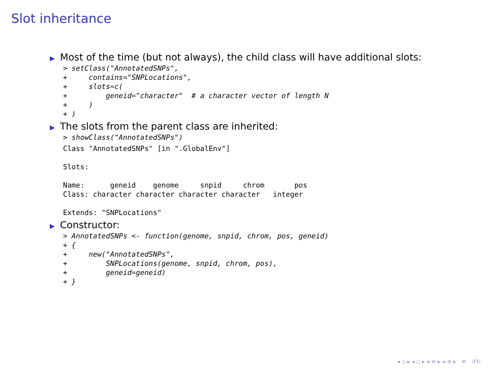Slot inheritance
▶ Most of the time (but not always), the child class will have additional slots:
> setClass("AnnotatedSNPs",
+     contains="SNPLocations",
+     slots=c(
+         geneid="character"  # a character vector of length N
+     )
+ )
▶ The slots from the parent class are inherited:
> showClass("AnnotatedSNPs")
Class "AnnotatedSNPs" [in ".GlobalEnv"]

Slots:

Name:      geneid    genome     snpid     chrom       pos
Class: character character character character   integer

Extends: "SNPLocations"
▶ Constructor:
> AnnotatedSNPs <- function(genome, snpid, chrom, pos, geneid)
+ {
+     new("AnnotatedSNPs",
+         SNPLocations(genome, snpid, chrom, pos),
+         geneid=geneid)
+ }
◂ ▫ ▸ ◂ ▫ ▸ ◂ ≡ ▸ ◂ ≡ ▸ ≡ ↺↻